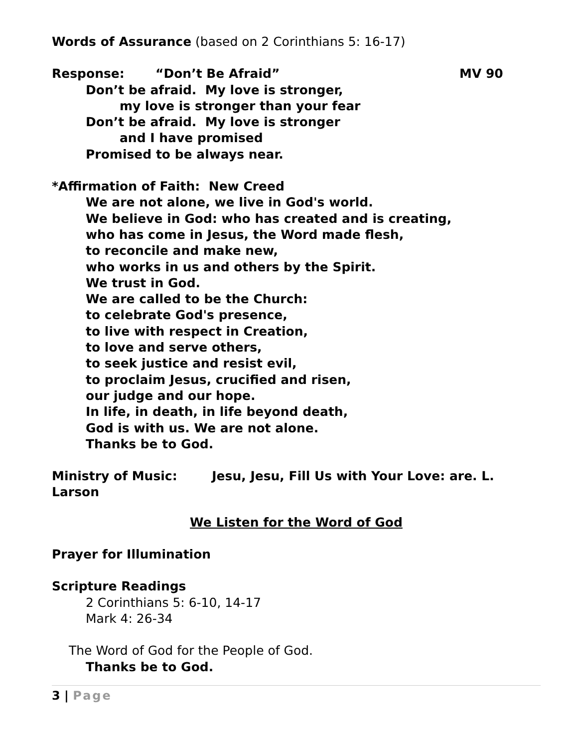Words of Assurance (based on 2 Corinthians 5: 16-17)
Response: “Don’t Be Afraid” MV 90
Don’t be afraid. My love is stronger,
my love is stronger than your fear
Don’t be afraid. My love is stronger
and I have promised
Promised to be always near.
*Affirmation of Faith: New Creed
We are not alone, we live in God's world.
We believe in God: who has created and is creating,
who has come in Jesus, the Word made flesh,
to reconcile and make new,
who works in us and others by the Spirit.
We trust in God.
We are called to be the Church:
to celebrate God's presence,
to live with respect in Creation,
to love and serve others,
to seek justice and resist evil,
to proclaim Jesus, crucified and risen,
our judge and our hope.
In life, in death, in life beyond death,
God is with us. We are not alone.
Thanks be to God.
Ministry of Music: Jesu, Jesu, Fill Us with Your Love: are. L. Larson
We Listen for the Word of God
Prayer for Illumination
Scripture Readings
2 Corinthians 5: 6-10, 14-17
Mark 4: 26-34
The Word of God for the People of God.
Thanks be to God.
3 | Page